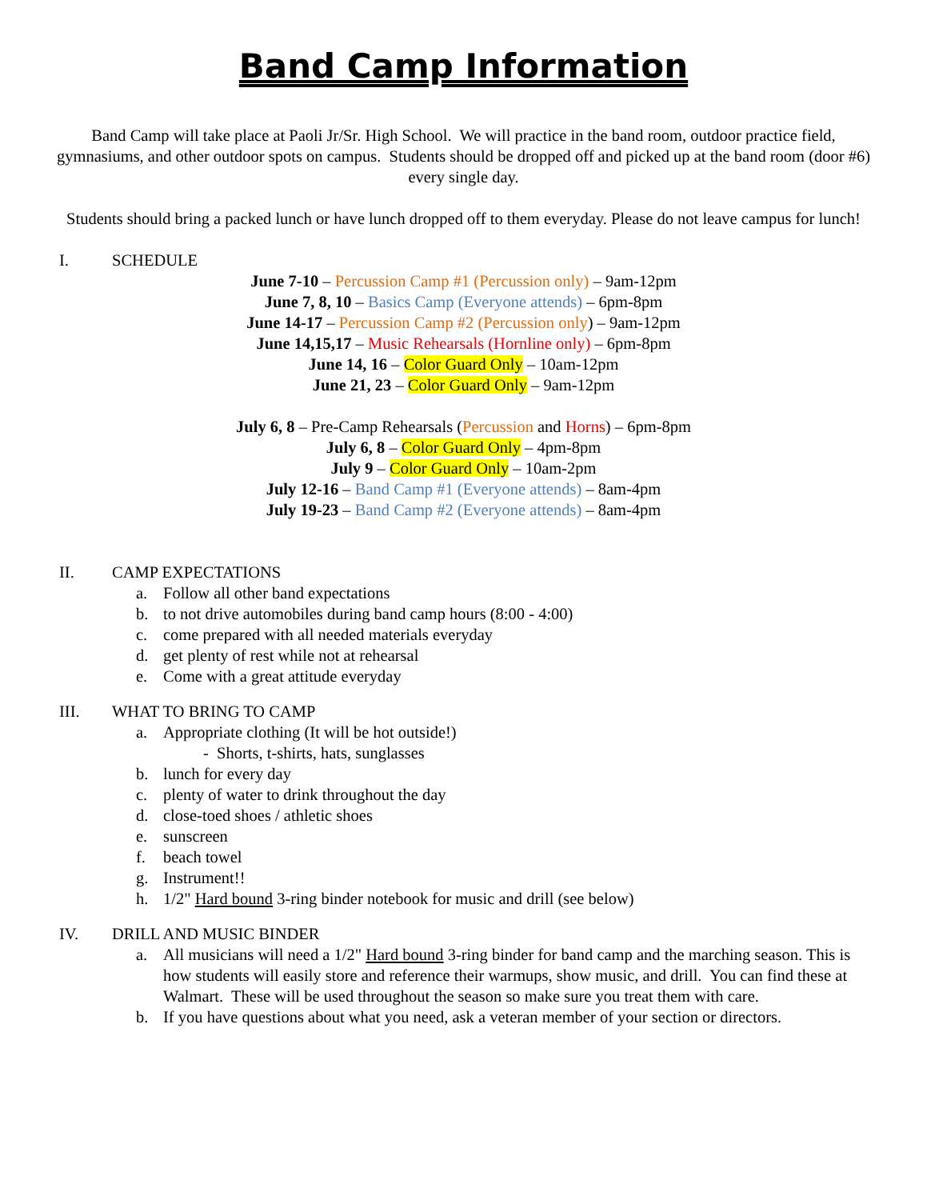Band Camp Information
Band Camp will take place at Paoli Jr/Sr. High School. We will practice in the band room, outdoor practice field, gymnasiums, and other outdoor spots on campus. Students should be dropped off and picked up at the band room (door #6) every single day.
Students should bring a packed lunch or have lunch dropped off to them everyday. Please do not leave campus for lunch!
I. SCHEDULE
June 7-10 – Percussion Camp #1 (Percussion only) – 9am-12pm
June 7, 8, 10 – Basics Camp (Everyone attends) – 6pm-8pm
June 14-17 – Percussion Camp #2 (Percussion only) – 9am-12pm
June 14,15,17 – Music Rehearsals (Hornline only) – 6pm-8pm
June 14, 16 – Color Guard Only – 10am-12pm
June 21, 23 – Color Guard Only – 9am-12pm
July 6, 8 – Pre-Camp Rehearsals (Percussion and Horns) – 6pm-8pm
July 6, 8 – Color Guard Only – 4pm-8pm
July 9 – Color Guard Only – 10am-2pm
July 12-16 – Band Camp #1 (Everyone attends) – 8am-4pm
July 19-23 – Band Camp #2 (Everyone attends) – 8am-4pm
II. CAMP EXPECTATIONS
a. Follow all other band expectations
b. to not drive automobiles during band camp hours (8:00 - 4:00)
c. come prepared with all needed materials everyday
d. get plenty of rest while not at rehearsal
e. Come with a great attitude everyday
III. WHAT TO BRING TO CAMP
a. Appropriate clothing (It will be hot outside!)
- Shorts, t-shirts, hats, sunglasses
b. lunch for every day
c. plenty of water to drink throughout the day
d. close-toed shoes / athletic shoes
e. sunscreen
f. beach towel
g. Instrument!!
h. 1/2" Hard bound 3-ring binder notebook for music and drill (see below)
IV. DRILL AND MUSIC BINDER
a. All musicians will need a 1/2" Hard bound 3-ring binder for band camp and the marching season. This is how students will easily store and reference their warmups, show music, and drill. You can find these at Walmart. These will be used throughout the season so make sure you treat them with care.
b. If you have questions about what you need, ask a veteran member of your section or directors.